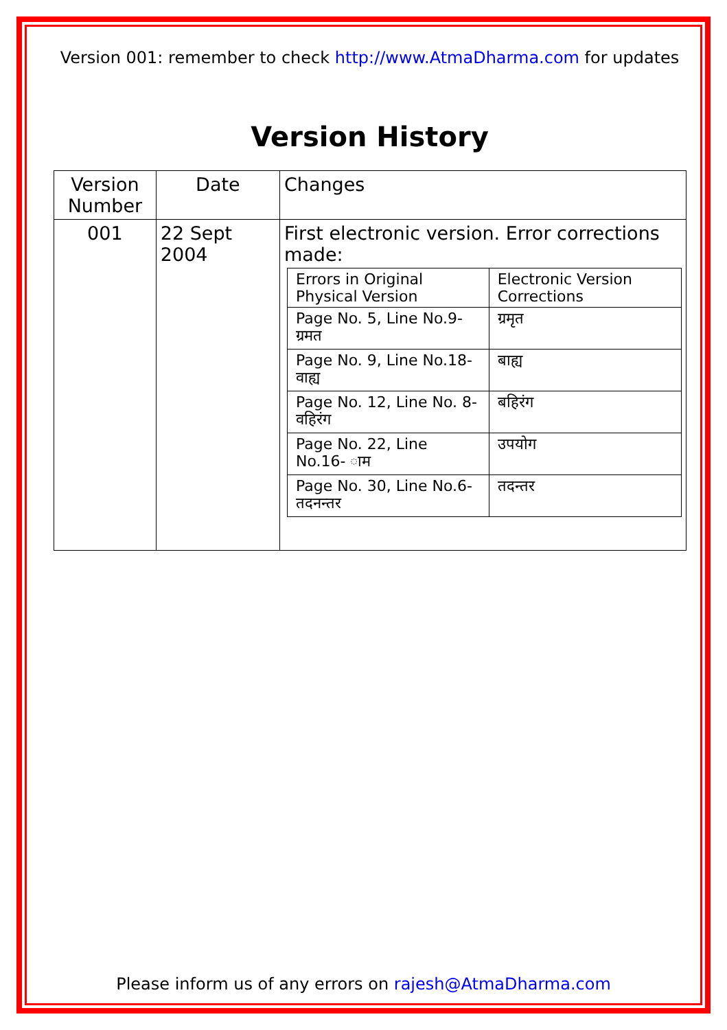Version 001: remember to check http://www.AtmaDharma.com for updates
Version History
| Version Number | Date | Changes |
| 001 | 22 Sept 2004 | First electronic version. Error corrections made: / Errors in Original Physical Version / Electronic Version Corrections / / Page No. 5, Line No.9- ग्रमत / ग्रमृत / / Page No. 9, Line No.18- वाह्य / बाह्य / / Page No. 12, Line No. 8- वहिरंग / बहिरंग / / Page No. 22, Line No.16- ाम / उपयोग / / Page No. 30, Line No.6- तदनन्तर / तदन्तर / |
Please inform us of any errors on rajesh@AtmaDharma.com